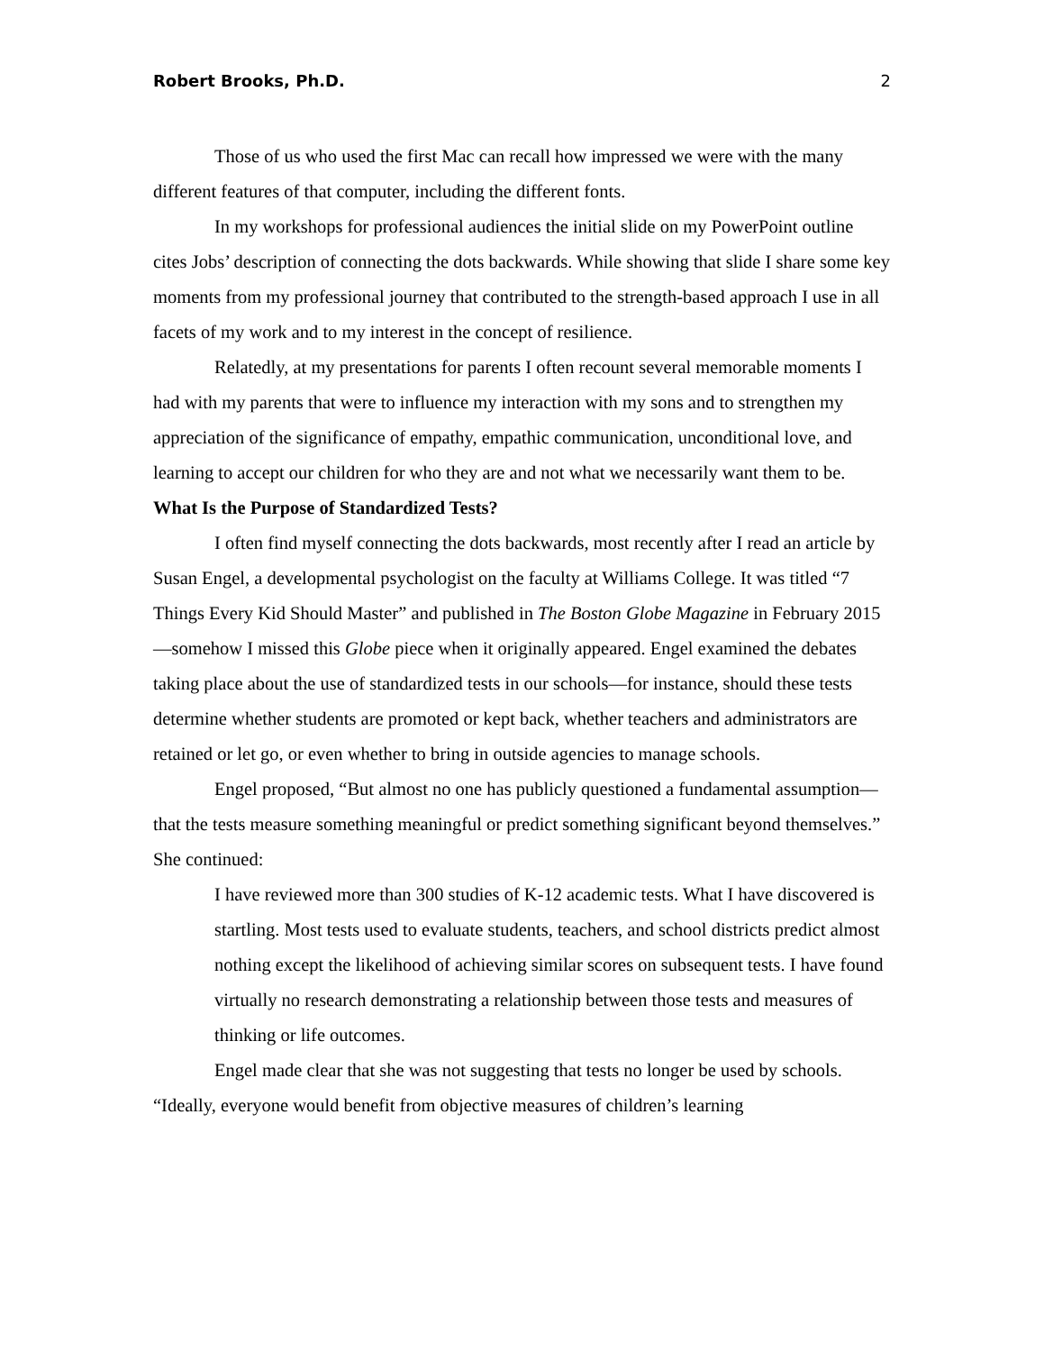Robert Brooks, Ph.D. 2
Those of us who used the first Mac can recall how impressed we were with the many different features of that computer, including the different fonts.
In my workshops for professional audiences the initial slide on my PowerPoint outline cites Jobs’ description of connecting the dots backwards. While showing that slide I share some key moments from my professional journey that contributed to the strength-based approach I use in all facets of my work and to my interest in the concept of resilience.
Relatedly, at my presentations for parents I often recount several memorable moments I had with my parents that were to influence my interaction with my sons and to strengthen my appreciation of the significance of empathy, empathic communication, unconditional love, and learning to accept our children for who they are and not what we necessarily want them to be.
What Is the Purpose of Standardized Tests?
I often find myself connecting the dots backwards, most recently after I read an article by Susan Engel, a developmental psychologist on the faculty at Williams College. It was titled “7 Things Every Kid Should Master” and published in The Boston Globe Magazine in February 2015—somehow I missed this Globe piece when it originally appeared. Engel examined the debates taking place about the use of standardized tests in our schools—for instance, should these tests determine whether students are promoted or kept back, whether teachers and administrators are retained or let go, or even whether to bring in outside agencies to manage schools.
Engel proposed, “But almost no one has publicly questioned a fundamental assumption—that the tests measure something meaningful or predict something significant beyond themselves.” She continued:
I have reviewed more than 300 studies of K-12 academic tests. What I have discovered is startling. Most tests used to evaluate students, teachers, and school districts predict almost nothing except the likelihood of achieving similar scores on subsequent tests. I have found virtually no research demonstrating a relationship between those tests and measures of thinking or life outcomes.
Engel made clear that she was not suggesting that tests no longer be used by schools. “Ideally, everyone would benefit from objective measures of children’s learning